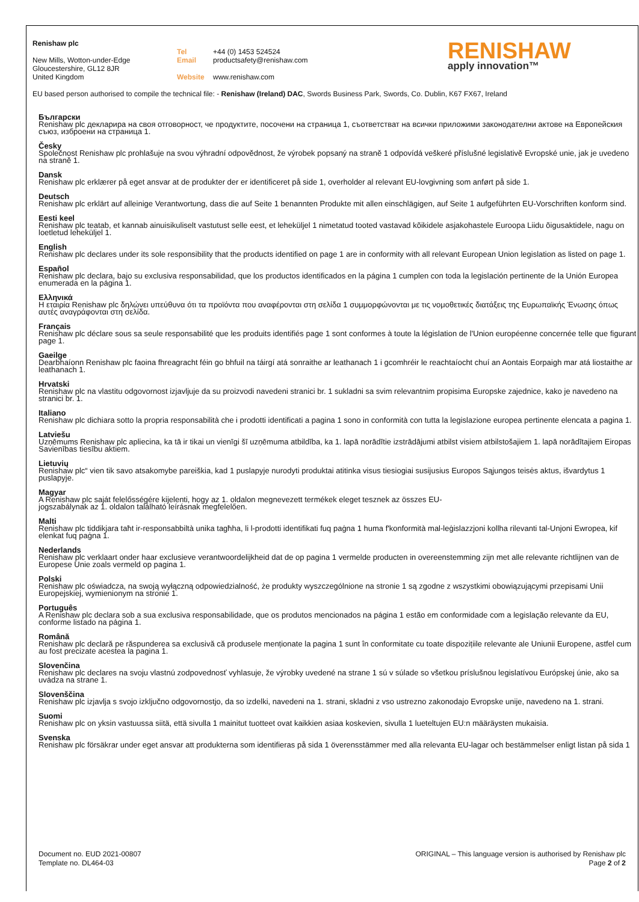Renishaw plc
New Mills, Wotton-under-Edge
Gloucestershire, GL12 8JR
United Kingdom
Tel +44 (0) 1453 524524
Email productsafety@renishaw.com
Website www.renishaw.com
RENISHAW
apply innovation™
EU based person authorised to compile the technical file: - Renishaw (Ireland) DAC, Swords Business Park, Swords, Co. Dublin, K67 FX67, Ireland
Български
Renishaw plc декларира на своя отговорност, че продуктите, посочени на страница 1, съответстват на всички приложими законодателни актове на Европейския съюз, изброени на страница 1.
Česky
Společnost Renishaw plc prohlašuje na svou výhradní odpovědnost, že výrobek popsaný na straně 1 odpovídá veškeré příslušné legislativě Evropské unie, jak je uvedeno na straně 1.
Dansk
Renishaw plc erklærer på eget ansvar at de produkter der er identificeret på side 1, overholder al relevant EU-lovgivning som anført på side 1.
Deutsch
Renishaw plc erklärt auf alleinige Verantwortung, dass die auf Seite 1 benannten Produkte mit allen einschlägigen, auf Seite 1 aufgeführten EU-Vorschriften konform sind.
Eesti keel
Renishaw plc teatab, et kannab ainuisikuliselt vastutust selle eest, et leheküljel 1 nimetatud tooted vastavad kõikidele asjakohastele Euroopa Liidu õigusaktidele, nagu on loetletud leheküljel 1.
English
Renishaw plc declares under its sole responsibility that the products identified on page 1 are in conformity with all relevant European Union legislation as listed on page 1.
Español
Renishaw plc declara, bajo su exclusiva responsabilidad, que los productos identificados en la página 1 cumplen con toda la legislación pertinente de la Unión Europea enumerada en la página 1.
Ελληνικά
Η εταιρία Renishaw plc δηλώνει υπεύθυνα ότι τα προϊόντα που αναφέρονται στη σελίδα 1 συμμορφώνονται με τις νομοθετικές διατάξεις της Ευρωπαϊκής Ένωσης όπως αυτές αναγράφονται στη σελίδα.
Français
Renishaw plc déclare sous sa seule responsabilité que les produits identifiés page 1 sont conformes à toute la législation de l'Union européenne concernée telle que figurant page 1.
Gaeilge
Dearbhaíonn Renishaw plc faoina fhreagracht féin go bhfuil na táirgí atá sonraithe ar leathanach 1 i gcomhréir le reachtaíocht chuí an Aontais Eorpaigh mar atá liostaithe ar leathanach 1.
Hrvatski
Renishaw plc na vlastitu odgovornost izjavljuje da su proizvodi navedeni stranici br. 1 sukladni sa svim relevantnim propisima Europske zajednice, kako je navedeno na stranici br. 1.
Italiano
Renishaw plc dichiara sotto la propria responsabilità che i prodotti identificati a pagina 1 sono in conformità con tutta la legislazione europea pertinente elencata a pagina 1.
Latviešu
Uzņēmums Renishaw plc apliecina, ka tā ir tikai un vienīgi šī uzņēmuma atbildība, ka 1. lapā norādītie izstrādājumi atbilst visiem atbilstošajiem 1. lapā norādītajiem Eiropas Savienības tiesību aktiem.
Lietuvių
Renishaw plc“ vien tik savo atsakomybe pareiškia, kad 1 puslapyje nurodyti produktai atitinka visus tiesiogiai susijusius Europos Sąjungos teisės aktus, išvardytus 1 puslapyje.
Magyar
A Renishaw plc saját felelősségére kijelenti, hogy az 1. oldalon megnevezett termékek eleget tesznek az összes EU-
jogszabálynak az 1. oldalon található leírásnak megfelelően.
Malti
Renishaw plc tiddikjara taħt ir-responsabbiltà unika tagħha, li l-prodotti identifikati fuq paġna 1 huma f'konformità mal-leġislazzjoni kollha rilevanti tal-Unjoni Ewropea, kif elenkat fuq paġna 1.
Nederlands
Renishaw plc verklaart onder haar exclusieve verantwoordelijkheid dat de op pagina 1 vermelde producten in overeenstemming zijn met alle relevante richtlijnen van de Europese Unie zoals vermeld op pagina 1.
Polski
Renishaw plc oświadcza, na swoją wyłączną odpowiedzialność, że produkty wyszczególnione na stronie 1 są zgodne z wszystkimi obowiązującymi przepisami Unii Europejskiej, wymienionym na stronie 1.
Português
A Renishaw plc declara sob a sua exclusiva responsabilidade, que os produtos mencionados na página 1 estão em conformidade com a legislação relevante da EU, conforme listado na página 1.
Română
Renishaw plc declară pe răspunderea sa exclusivă că produsele menționate la pagina 1 sunt în conformitate cu toate dispozițiile relevante ale Uniunii Europene, astfel cum au fost precizate acestea la pagina 1.
Slovenčina
Renishaw plc declares na svoju vlastnú zodpovednosť vyhlasuje, že výrobky uvedené na strane 1 sú v súlade so všetkou príslušnou legislatívou Európskej únie, ako sa uvádza na strane 1.
Slovenščina
Renishaw plc izjavlja s svojo izključno odgovornostjo, da so izdelki, navedeni na 1. strani, skladni z vso ustrezno zakonodajo Evropske unije, navedeno na 1. strani.
Suomi
Renishaw plc on yksin vastuussa siitä, että sivulla 1 mainitut tuotteet ovat kaikkien asiaa koskevien, sivulla 1 lueteltujen EU:n määräysten mukaisia.
Svenska
Renishaw plc försäkrar under eget ansvar att produkterna som identifieras på sida 1 överensstämmer med alla relevanta EU-lagar och bestämmelser enligt listan på sida 1
Document no. EUD 2021-00807
Template no. DL464-03
ORIGINAL – This language version is authorised by Renishaw plc
Page 2 of 2